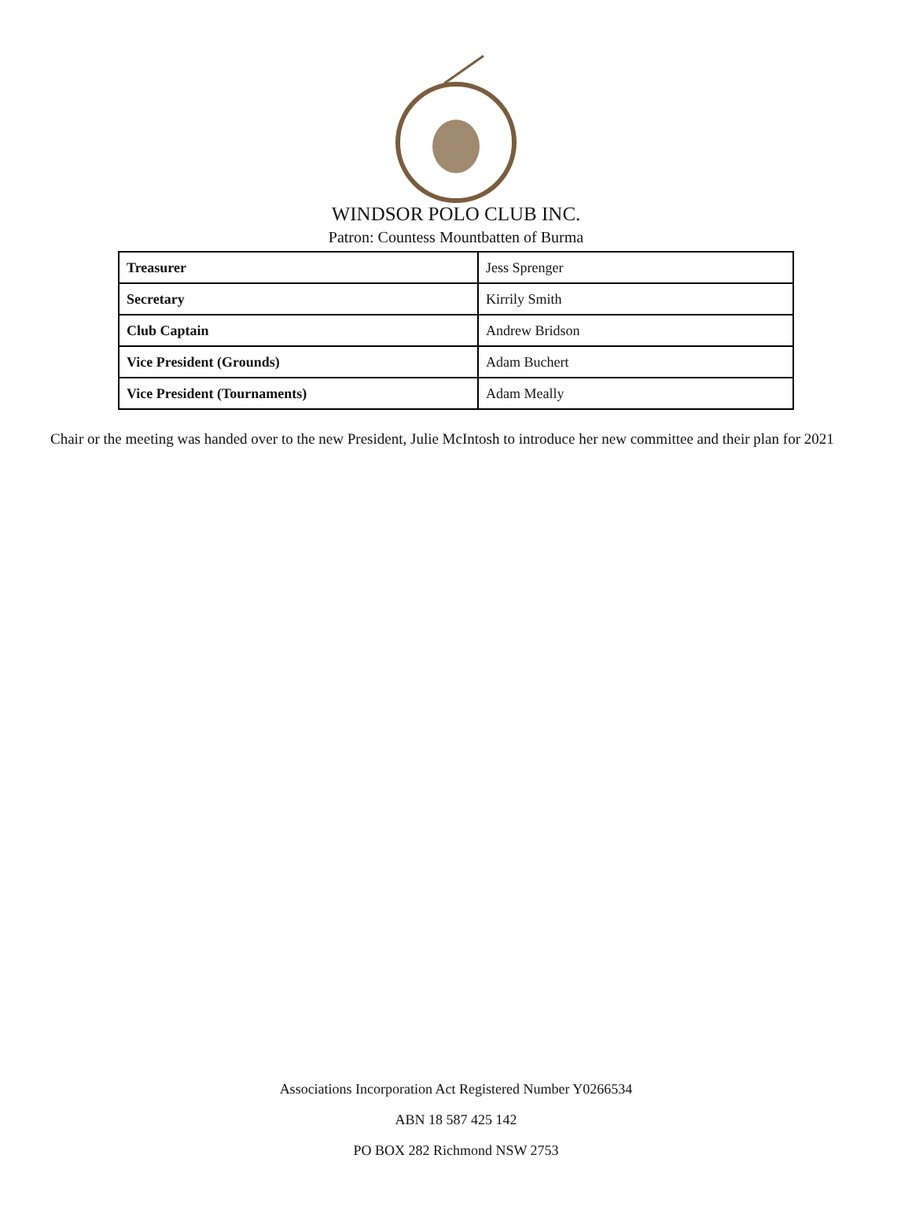WINDSOR POLO CLUB INC.
Patron: Countess Mountbatten of Burma
| Treasurer | Jess Sprenger |
| Secretary | Kirrily Smith |
| Club Captain | Andrew Bridson |
| Vice President (Grounds) | Adam Buchert |
| Vice President (Tournaments) | Adam Meally |
Chair or the meeting was handed over to the new President, Julie McIntosh to introduce her new committee and their plan for 2021
Associations Incorporation Act Registered Number Y0266534
ABN 18 587 425 142
PO BOX 282 Richmond NSW 2753